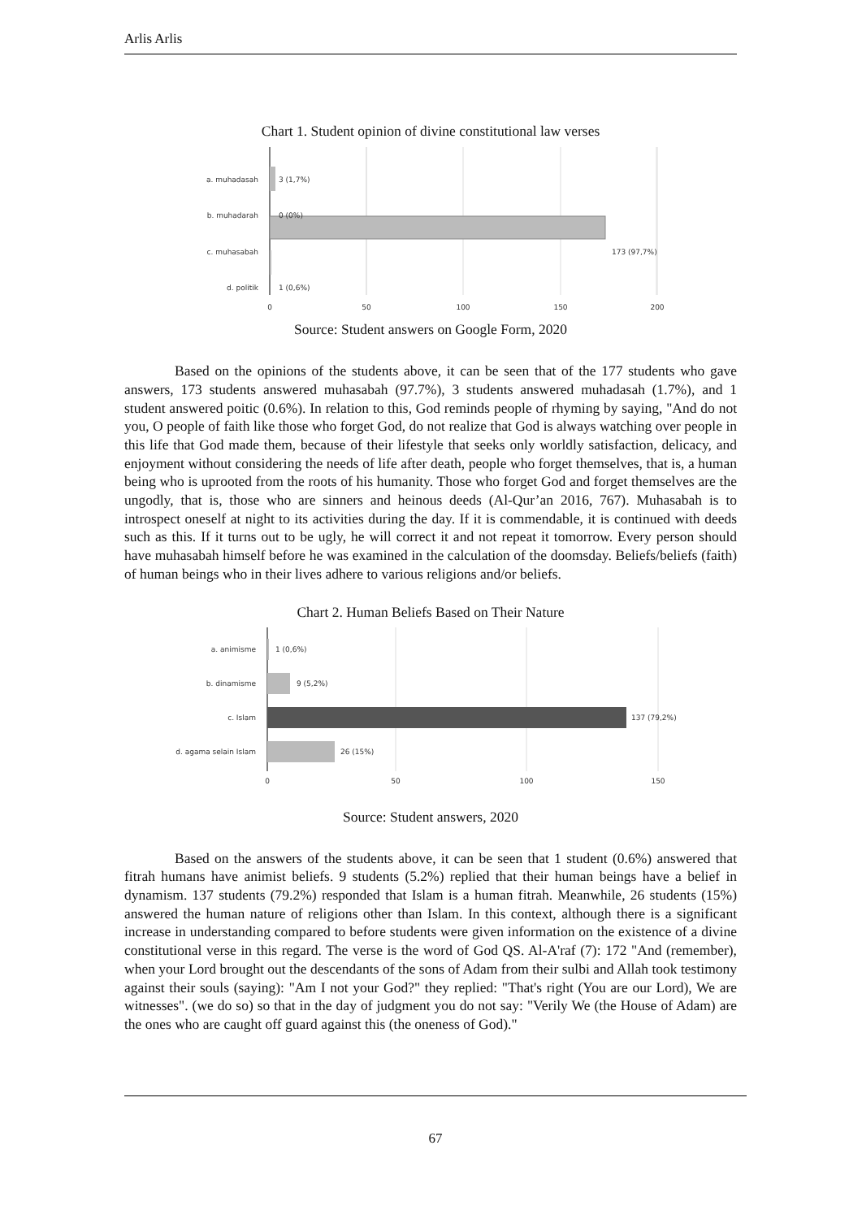Arlis Arlis
Chart 1. Student opinion of divine constitutional law verses
a. muhadasah
3 (1,7%)
b. muhadarah
0 (0%)
c. muhasabah
173 (97,7%)
d. politik
1 (0,6%)
0
50
100
150
200
Source: Student answers on Google Form, 2020
Based on the opinions of the students above, it can be seen that of the 177 students who gave answers, 173 students answered muhasabah (97.7%), 3 students answered muhadasah (1.7%), and 1 student answered poitic (0.6%). In relation to this, God reminds people of rhyming by saying, "And do not you, O people of faith like those who forget God, do not realize that God is always watching over people in this life that God made them, because of their lifestyle that seeks only worldly satisfaction, delicacy, and enjoyment without considering the needs of life after death, people who forget themselves, that is, a human being who is uprooted from the roots of his humanity. Those who forget God and forget themselves are the ungodly, that is, those who are sinners and heinous deeds (Al-Qur’an 2016, 767). Muhasabah is to introspect oneself at night to its activities during the day. If it is commendable, it is continued with deeds such as this. If it turns out to be ugly, he will correct it and not repeat it tomorrow. Every person should have muhasabah himself before he was examined in the calculation of the doomsday. Beliefs/beliefs (faith) of human beings who in their lives adhere to various religions and/or beliefs.
Chart 2. Human Beliefs Based on Their Nature
a. animisme
1 (0,6%)
b. dinamisme
9 (5,2%)
c. Islam
137 (79,2%)
d. agama selain Islam
26 (15%)
0
50
100
150
Source: Student answers, 2020
Based on the answers of the students above, it can be seen that 1 student (0.6%) answered that fitrah humans have animist beliefs. 9 students (5.2%) replied that their human beings have a belief in dynamism. 137 students (79.2%) responded that Islam is a human fitrah. Meanwhile, 26 students (15%) answered the human nature of religions other than Islam. In this context, although there is a significant increase in understanding compared to before students were given information on the existence of a divine constitutional verse in this regard. The verse is the word of God QS. Al-A'raf (7): 172 "And (remember), when your Lord brought out the descendants of the sons of Adam from their sulbi and Allah took testimony against their souls (saying): "Am I not your God?" they replied: "That's right (You are our Lord), We are witnesses". (we do so) so that in the day of judgment you do not say: "Verily We (the House of Adam) are the ones who are caught off guard against this (the oneness of God)."
67